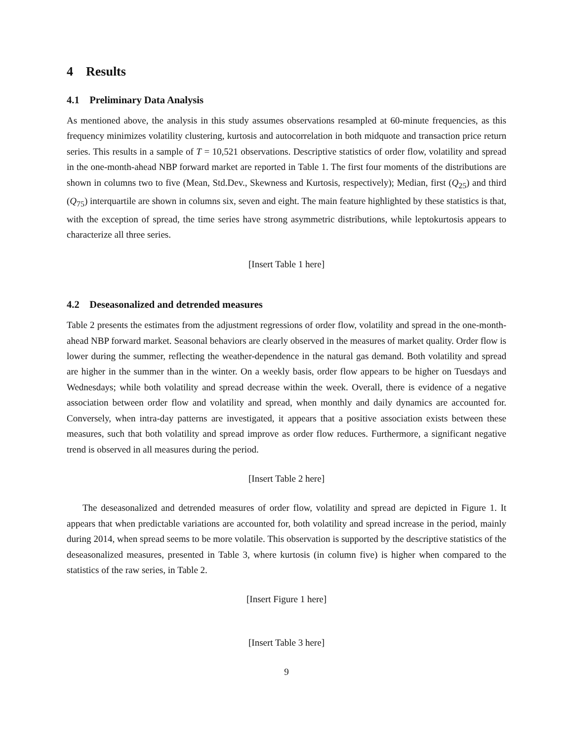4 Results
4.1 Preliminary Data Analysis
As mentioned above, the analysis in this study assumes observations resampled at 60-minute frequencies, as this frequency minimizes volatility clustering, kurtosis and autocorrelation in both midquote and transaction price return series. This results in a sample of T = 10,521 observations. Descriptive statistics of order flow, volatility and spread in the one-month-ahead NBP forward market are reported in Table 1. The first four moments of the distributions are shown in columns two to five (Mean, Std.Dev., Skewness and Kurtosis, respectively); Median, first (Q<sub>25</sub>) and third (Q<sub>75</sub>) interquartile are shown in columns six, seven and eight. The main feature highlighted by these statistics is that, with the exception of spread, the time series have strong asymmetric distributions, while leptokurtosis appears to characterize all three series.
[Insert Table 1 here]
4.2 Deseasonalized and detrended measures
Table 2 presents the estimates from the adjustment regressions of order flow, volatility and spread in the one-month-ahead NBP forward market. Seasonal behaviors are clearly observed in the measures of market quality. Order flow is lower during the summer, reflecting the weather-dependence in the natural gas demand. Both volatility and spread are higher in the summer than in the winter. On a weekly basis, order flow appears to be higher on Tuesdays and Wednesdays; while both volatility and spread decrease within the week. Overall, there is evidence of a negative association between order flow and volatility and spread, when monthly and daily dynamics are accounted for. Conversely, when intra-day patterns are investigated, it appears that a positive association exists between these measures, such that both volatility and spread improve as order flow reduces. Furthermore, a significant negative trend is observed in all measures during the period.
[Insert Table 2 here]
The deseasonalized and detrended measures of order flow, volatility and spread are depicted in Figure 1. It appears that when predictable variations are accounted for, both volatility and spread increase in the period, mainly during 2014, when spread seems to be more volatile. This observation is supported by the descriptive statistics of the deseasonalized measures, presented in Table 3, where kurtosis (in column five) is higher when compared to the statistics of the raw series, in Table 2.
[Insert Figure 1 here]
[Insert Table 3 here]
9